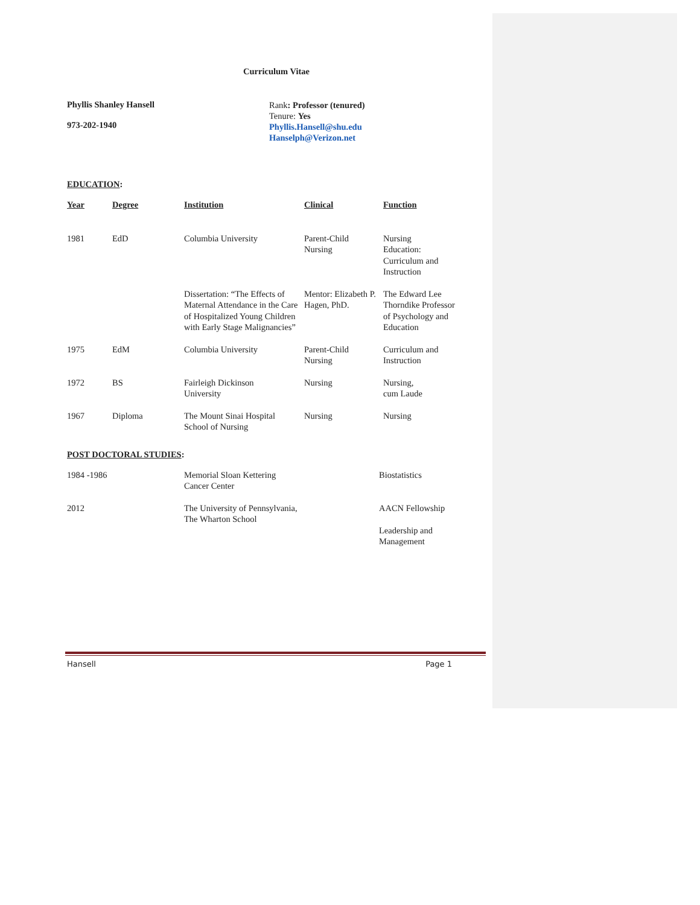Curriculum Vitae
Phyllis Shanley Hansell
973-202-1940
Rank: Professor (tenured)
Tenure: Yes
Phyllis.Hansell@shu.edu
Hanselph@Verizon.net
EDUCATION:
| Year | Degree | Institution | Clinical | Function |
| --- | --- | --- | --- | --- |
| 1981 | EdD | Columbia University | Parent-Child Nursing | Nursing Education: Curriculum and Instruction |
| | | Dissertation: “The Effects of Maternal Attendance in the Care of Hospitalized Young Children with Early Stage Malignancies” | Mentor: Elizabeth P. Hagen, PhD. | The Edward Lee Thorndike Professor of Psychology and Education |
| 1975 | EdM | Columbia University | Parent-Child Nursing | Curriculum and Instruction |
| 1972 | BS | Fairleigh Dickinson University | Nursing | Nursing, cum Laude |
| 1967 | Diploma | The Mount Sinai Hospital School of Nursing | Nursing | Nursing |
POST DOCTORAL STUDIES:
| 1984 -1986 | Memorial Sloan Kettering Cancer Center | Biostatistics |
| 2012 | The University of Pennsylvania, The Wharton School | AACN Fellowship Leadership and Management |
Hansell Page 1